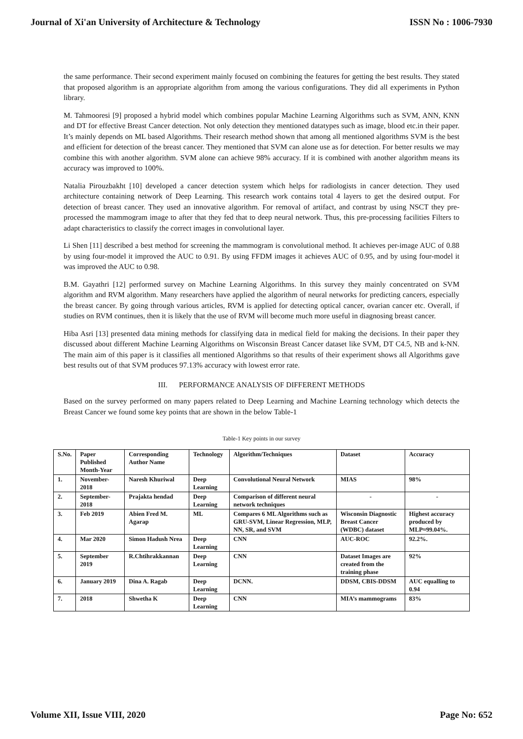Journal of Xi'an University of Architecture & Technology ISSN No : 1006-7930
the same performance. Their second experiment mainly focused on combining the features for getting the best results. They stated that proposed algorithm is an appropriate algorithm from among the various configurations. They did all experiments in Python library.
M. Tahmooresi [9] proposed a hybrid model which combines popular Machine Learning Algorithms such as SVM, ANN, KNN and DT for effective Breast Cancer detection. Not only detection they mentioned datatypes such as image, blood etc.in their paper. It’s mainly depends on ML based Algorithms. Their research method shown that among all mentioned algorithms SVM is the best and efficient for detection of the breast cancer. They mentioned that SVM can alone use as for detection. For better results we may combine this with another algorithm. SVM alone can achieve 98% accuracy. If it is combined with another algorithm means its accuracy was improved to 100%.
Natalia Pirouzbakht [10] developed a cancer detection system which helps for radiologists in cancer detection. They used architecture containing network of Deep Learning. This research work contains total 4 layers to get the desired output. For detection of breast cancer. They used an innovative algorithm. For removal of artifact, and contrast by using NSCT they pre-processed the mammogram image to after that they fed that to deep neural network. Thus, this pre-processing facilities Filters to adapt characteristics to classify the correct images in convolutional layer.
Li Shen [11] described a best method for screening the mammogram is convolutional method. It achieves per-image AUC of 0.88 by using four-model it improved the AUC to 0.91. By using FFDM images it achieves AUC of 0.95, and by using four-model it was improved the AUC to 0.98.
B.M. Gayathri [12] performed survey on Machine Learning Algorithms. In this survey they mainly concentrated on SVM algorithm and RVM algorithm. Many researchers have applied the algorithm of neural networks for predicting cancers, especially the breast cancer. By going through various articles, RVM is applied for detecting optical cancer, ovarian cancer etc. Overall, if studies on RVM continues, then it is likely that the use of RVM will become much more useful in diagnosing breast cancer.
Hiba Asri [13] presented data mining methods for classifying data in medical field for making the decisions. In their paper they discussed about different Machine Learning Algorithms on Wisconsin Breast Cancer dataset like SVM, DT C4.5, NB and k-NN. The main aim of this paper is it classifies all mentioned Algorithms so that results of their experiment shows all Algorithms gave best results out of that SVM produces 97.13% accuracy with lowest error rate.
III. PERFORMANCE ANALYSIS OF DIFFERENT METHODS
Based on the survey performed on many papers related to Deep Learning and Machine Learning technology which detects the Breast Cancer we found some key points that are shown in the below Table-1
Table-1 Key points in our survey
| S.No. | Paper Published Month-Year | Corresponding Author Name | Technology | Algorithm/Techniques | Dataset | Accuracy |
| --- | --- | --- | --- | --- | --- | --- |
| 1. | November-2018 | Naresh Khuriwal | Deep Learning | Convolutional Neural Network | MIAS | 98% |
| 2. | September-2018 | Prajakta hendad | Deep Learning | Comparison of different neural network techniques | - | - |
| 3. | Feb 2019 | Abien Fred M. Agarap | ML | Compares 6 ML Algorithms such as GRU-SVM, Linear Regression, MLP, NN, SR, and SVM | Wisconsin Diagnostic Breast Cancer (WDBC) dataset | Highest accuracy produced by MLP≈99.04%. |
| 4. | Mar 2020 | Simon Hadush Nrea | Deep Learning | CNN | AUC-ROC | 92.2%. |
| 5. | September 2019 | R.Chtihrakkannan | Deep Learning | CNN | Dataset Images are created from the training phase | 92% |
| 6. | January 2019 | Dina A. Ragab | Deep Learning | DCNN. | DDSM, CBIS-DDSM | AUC equalling to 0.94 |
| 7. | 2018 | Shwetha K | Deep Learning | CNN | MIA’s mammograms | 83% |
Volume XII, Issue VIII, 2020 Page No: 652